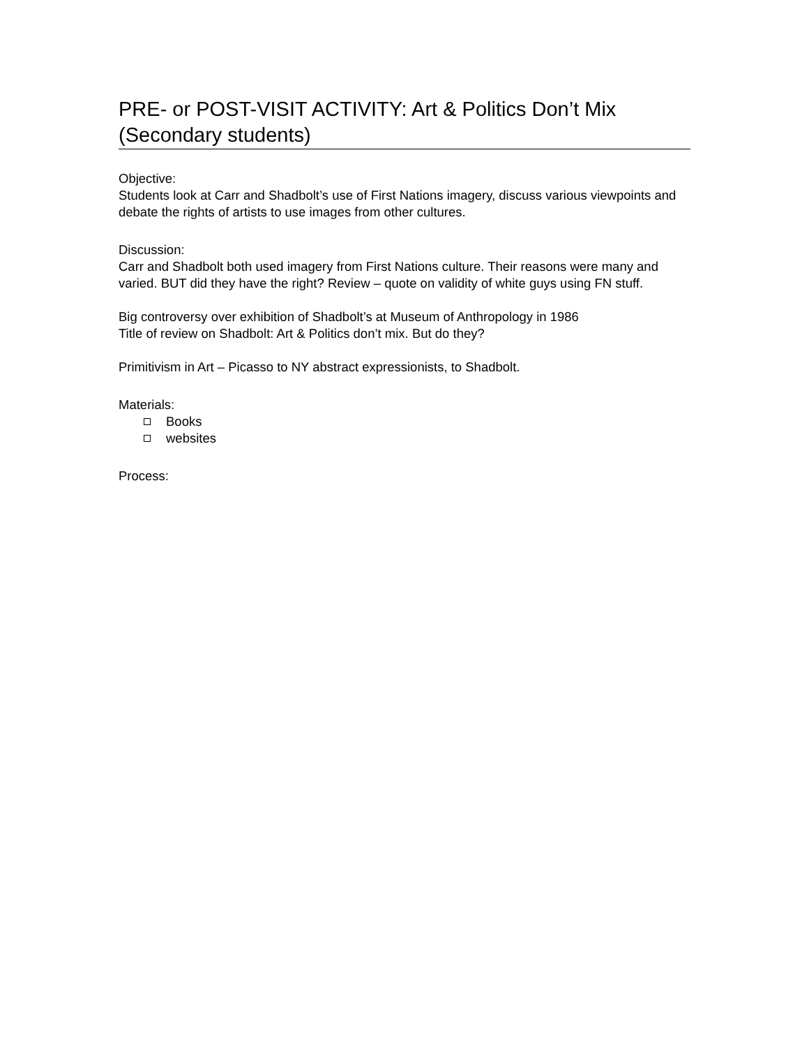PRE- or POST-VISIT ACTIVITY: Art & Politics Don’t Mix (Secondary students)
Objective:
Students look at Carr and Shadbolt’s use of First Nations imagery, discuss various viewpoints and debate the rights of artists to use images from other cultures.
Discussion:
Carr and Shadbolt both used imagery from First Nations culture. Their reasons were many and varied. BUT did they have the right? Review – quote on validity of white guys using FN stuff.
Big controversy over exhibition of Shadbolt’s at Museum of Anthropology in 1986
Title of review on Shadbolt: Art & Politics don’t mix. But do they?
Primitivism in Art – Picasso to NY abstract expressionists, to Shadbolt.
Materials:
Books
websites
Process: